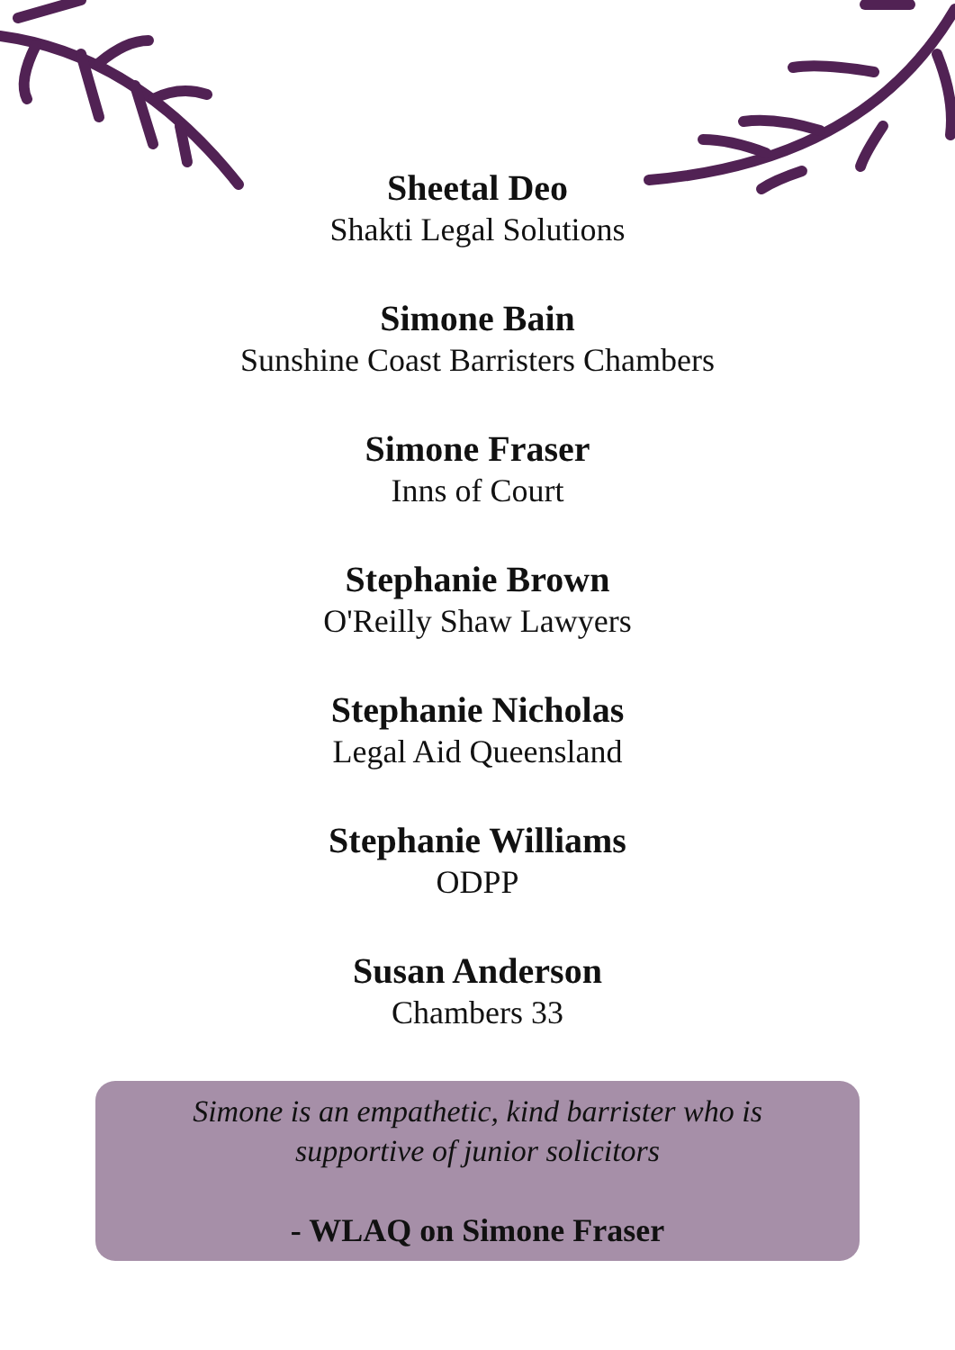Sheetal Deo
Shakti Legal Solutions
Simone Bain
Sunshine Coast Barristers Chambers
Simone Fraser
Inns of Court
Stephanie Brown
O'Reilly Shaw Lawyers
Stephanie Nicholas
Legal Aid Queensland
Stephanie Williams
ODPP
Susan Anderson
Chambers 33
Simone is an empathetic, kind barrister who is supportive of junior solicitors
- WLAQ on Simone Fraser